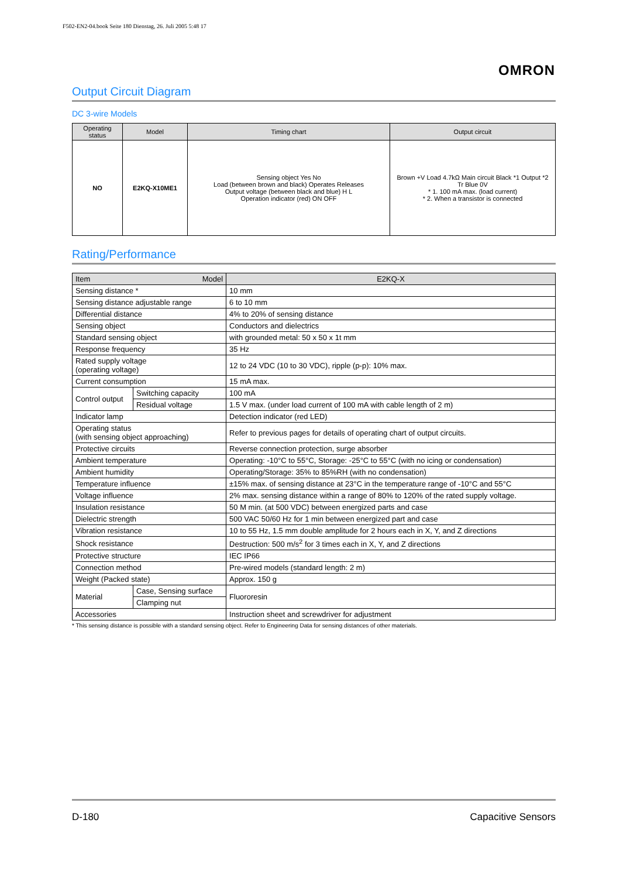F502-EN2-04.book Seite 180 Dienstag, 26. Juli 2005 5:48 17
OMRON
Output Circuit Diagram
DC 3-wire Models
| Operating status | Model | Timing chart | Output circuit |
| --- | --- | --- | --- |
| NO | E2KQ-X10ME1 | Sensing object Yes No Load (between brown and black) Operates Releases Output voltage (between black and blue) H L Operation indicator (red) ON OFF | Brown +V Load 4.7kΩ Main circuit Black *1 Output *2 Tr Blue 0V * 1. 100 mA max. (load current) * 2. When a transistor is connected |
Rating/Performance
| Item Model | | E2KQ-X |
| --- | --- | --- |
| Sensing distance * | | 10 mm |
| Sensing distance adjustable range | | 6 to 10 mm |
| Differential distance | | 4% to 20% of sensing distance |
| Sensing object | | Conductors and dielectrics |
| Standard sensing object | | with grounded metal: 50 x 50 x 1t mm |
| Response frequency | | 35 Hz |
| Rated supply voltage (operating voltage) | | 12 to 24 VDC (10 to 30 VDC), ripple (p-p): 10% max. |
| Current consumption | | 15 mA max. |
| Control output | Switching capacity | 100 mA |
| | Residual voltage | 1.5 V max. (under load current of 100 mA with cable length of 2 m) |
| Indicator lamp | | Detection indicator (red LED) |
| Operating status (with sensing object approaching) | | Refer to previous pages for details of operating chart of output circuits. |
| Protective circuits | | Reverse connection protection, surge absorber |
| Ambient temperature | | Operating: -10°C to 55°C, Storage: -25°C to 55°C (with no icing or condensation) |
| Ambient humidity | | Operating/Storage: 35% to 85%RH (with no condensation) |
| Temperature influence | | ±15% max. of sensing distance at 23°C in the temperature range of -10°C and 55°C |
| Voltage influence | | 2% max. sensing distance within a range of 80% to 120% of the rated supply voltage. |
| Insulation resistance | | 50 M min. (at 500 VDC) between energized parts and case |
| Dielectric strength | | 500 VAC 50/60 Hz for 1 min between energized part and case |
| Vibration resistance | | 10 to 55 Hz, 1.5 mm double amplitude for 2 hours each in X, Y, and Z directions |
| Shock resistance | | Destruction: 500 m/s<sup>2</sup> for 3 times each in X, Y, and Z directions |
| Protective structure | | IEC IP66 |
| Connection method | | Pre-wired models (standard length: 2 m) |
| Weight (Packed state) | | Approx. 150 g |
| Material | Case, Sensing surface | Fluororesin |
| | Clamping nut | |
| Accessories | | Instruction sheet and screwdriver for adjustment |
* This sensing distance is possible with a standard sensing object. Refer to Engineering Data for sensing distances of other materials.
D-180 Capacitive Sensors